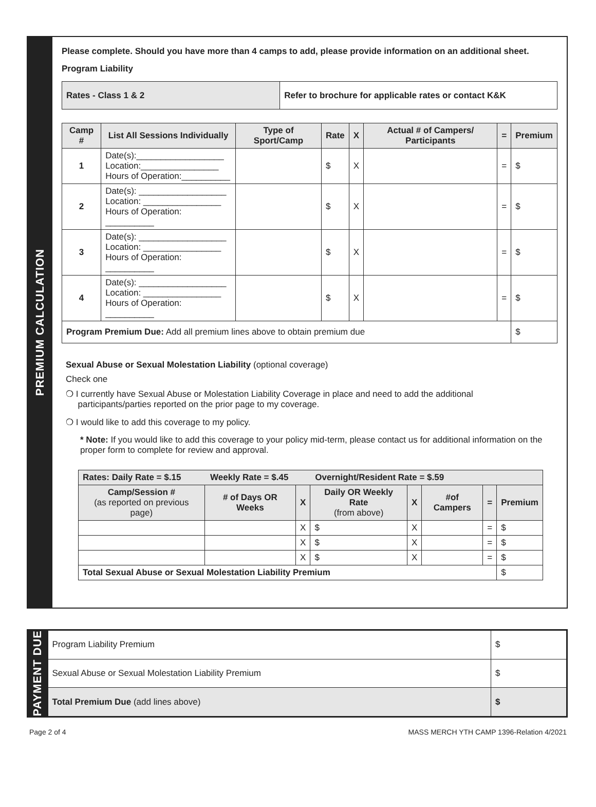PREMIUM CALCULATION
Please complete. Should you have more than 4 camps to add, please provide information on an additional sheet.
Program Liability
| Rates - Class 1 & 2 | Refer to brochure for applicable rates or contact K&K |
| Camp # | List All Sessions Individually | Type of Sport/Camp | Rate | X | Actual # of Campers/ Participants | = | Premium |
| --- | --- | --- | --- | --- | --- | --- | --- |
| 1 | Date(s):__________________ Location:________________ Hours of Operation:__________ | | $ | X | | = | $ |
| 2 | Date(s): __________________ Location: ________________ Hours of Operation: __________ | | $ | X | | = | $ |
| 3 | Date(s): __________________ Location: ________________ Hours of Operation: __________ | | $ | X | | = | $ |
| 4 | Date(s): __________________ Location: ________________ Hours of Operation: __________ | | $ | X | | = | $ |
| Program Premium Due: Add all premium lines above to obtain premium due | | | | | | | $ |
Sexual Abuse or Sexual Molestation Liability (optional coverage)
Check one
❍ I currently have Sexual Abuse or Molestation Liability Coverage in place and need to add the additional
participants/parties reported on the prior page to my coverage.
❍ I would like to add this coverage to my policy.
* Note: If you would like to add this coverage to your policy mid-term, please contact us for additional information on the proper form to complete for review and approval.
| Rates: Daily Rate = $.15 Weekly Rate = $.45 Overnight/Resident Rate = $.59 | | | | | | | |
| --- | --- | --- | --- | --- | --- | --- | --- |
| Camp/Session # (as reported on previous page) | # of Days OR Weeks | X | Daily OR Weekly Rate (from above) | X | #of Campers | = | Premium |
| | | X | $ | X | | = | $ |
| | | X | $ | X | | = | $ |
| | | X | $ | X | | = | $ |
| Total Sexual Abuse or Sexual Molestation Liability Premium | | | | | | | $ |
PAYMENT DUE
| Program Liability Premium | $ |
| Sexual Abuse or Sexual Molestation Liability Premium | $ |
| Total Premium Due (add lines above) | $ |
Page 2 of 4 MASS MERCH YTH CAMP 1396-Relation 4/2021